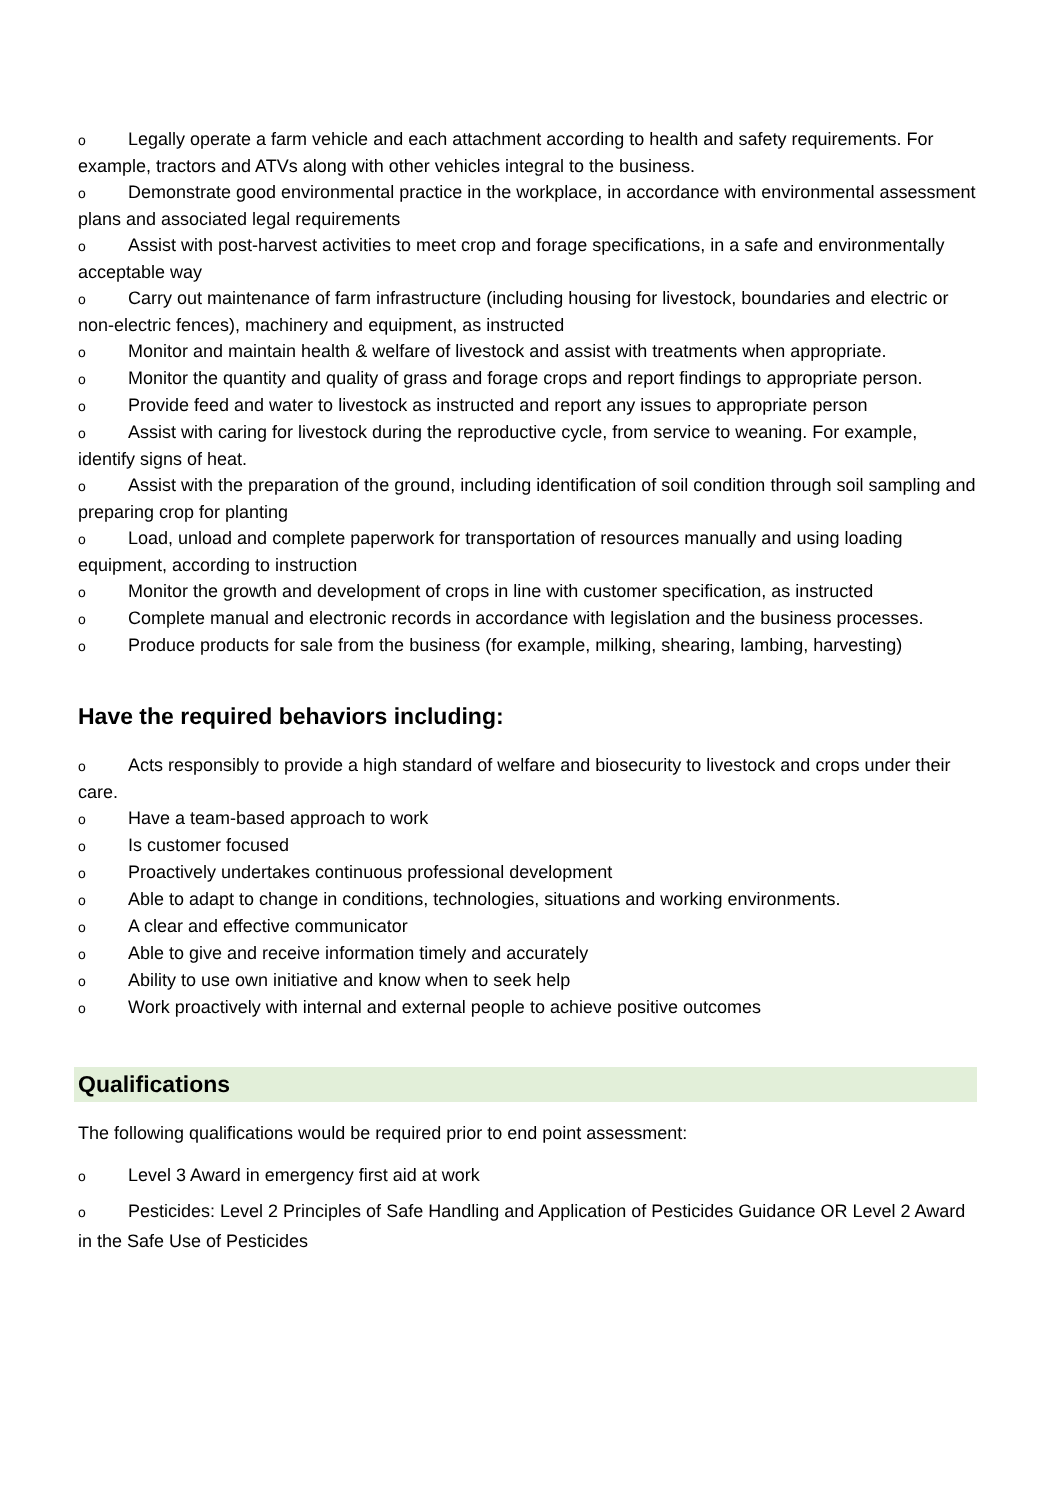o Legally operate a farm vehicle and each attachment according to health and safety requirements. For example, tractors and ATVs along with other vehicles integral to the business.
o Demonstrate good environmental practice in the workplace, in accordance with environmental assessment plans and associated legal requirements
o Assist with post-harvest activities to meet crop and forage specifications, in a safe and environmentally acceptable way
o Carry out maintenance of farm infrastructure (including housing for livestock, boundaries and electric or non-electric fences), machinery and equipment, as instructed
o Monitor and maintain health & welfare of livestock and assist with treatments when appropriate.
o Monitor the quantity and quality of grass and forage crops and report findings to appropriate person.
o Provide feed and water to livestock as instructed and report any issues to appropriate person
o Assist with caring for livestock during the reproductive cycle, from service to weaning. For example, identify signs of heat.
o Assist with the preparation of the ground, including identification of soil condition through soil sampling and preparing crop for planting
o Load, unload and complete paperwork for transportation of resources manually and using loading equipment, according to instruction
o Monitor the growth and development of crops in line with customer specification, as instructed
o Complete manual and electronic records in accordance with legislation and the business processes.
o Produce products for sale from the business (for example, milking, shearing, lambing, harvesting)
Have the required behaviors including:
o Acts responsibly to provide a high standard of welfare and biosecurity to livestock and crops under their care.
o Have a team-based approach to work
o Is customer focused
o Proactively undertakes continuous professional development
o Able to adapt to change in conditions, technologies, situations and working environments.
o A clear and effective communicator
o Able to give and receive information timely and accurately
o Ability to use own initiative and know when to seek help
o Work proactively with internal and external people to achieve positive outcomes
Qualifications
The following qualifications would be required prior to end point assessment:
o Level 3 Award in emergency first aid at work
o Pesticides: Level 2 Principles of Safe Handling and Application of Pesticides Guidance OR Level 2 Award in the Safe Use of Pesticides